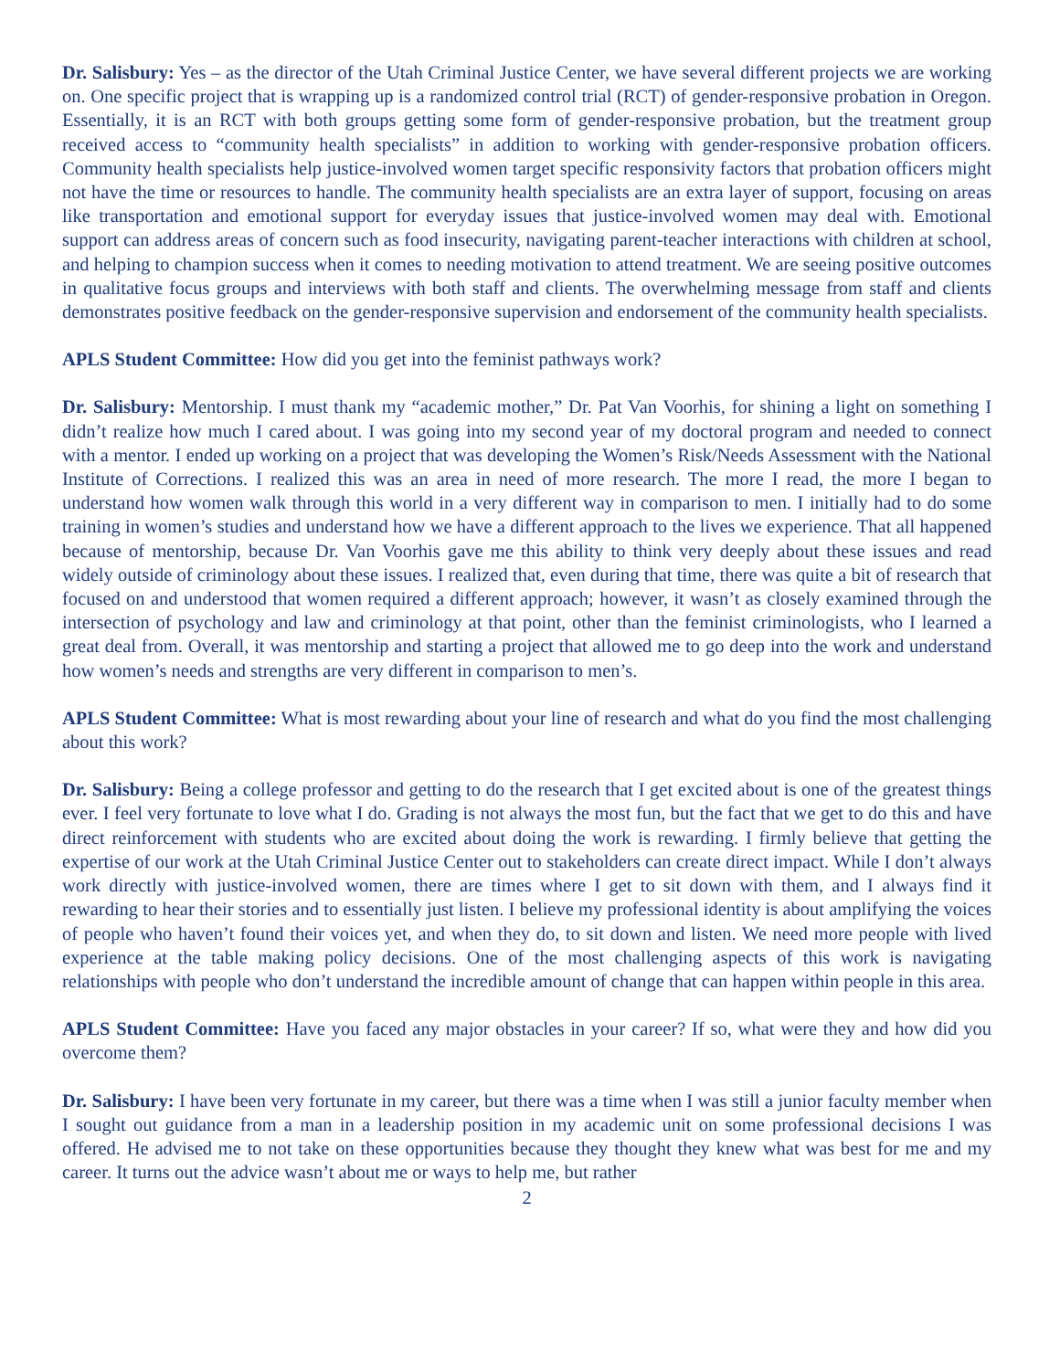Dr. Salisbury: Yes – as the director of the Utah Criminal Justice Center, we have several different projects we are working on. One specific project that is wrapping up is a randomized control trial (RCT) of gender-responsive probation in Oregon. Essentially, it is an RCT with both groups getting some form of gender-responsive probation, but the treatment group received access to “community health specialists” in addition to working with gender-responsive probation officers. Community health specialists help justice-involved women target specific responsivity factors that probation officers might not have the time or resources to handle. The community health specialists are an extra layer of support, focusing on areas like transportation and emotional support for everyday issues that justice-involved women may deal with. Emotional support can address areas of concern such as food insecurity, navigating parent-teacher interactions with children at school, and helping to champion success when it comes to needing motivation to attend treatment. We are seeing positive outcomes in qualitative focus groups and interviews with both staff and clients. The overwhelming message from staff and clients demonstrates positive feedback on the gender-responsive supervision and endorsement of the community health specialists.
APLS Student Committee: How did you get into the feminist pathways work?
Dr. Salisbury: Mentorship. I must thank my “academic mother,” Dr. Pat Van Voorhis, for shining a light on something I didn’t realize how much I cared about. I was going into my second year of my doctoral program and needed to connect with a mentor. I ended up working on a project that was developing the Women’s Risk/Needs Assessment with the National Institute of Corrections. I realized this was an area in need of more research. The more I read, the more I began to understand how women walk through this world in a very different way in comparison to men. I initially had to do some training in women’s studies and understand how we have a different approach to the lives we experience. That all happened because of mentorship, because Dr. Van Voorhis gave me this ability to think very deeply about these issues and read widely outside of criminology about these issues. I realized that, even during that time, there was quite a bit of research that focused on and understood that women required a different approach; however, it wasn’t as closely examined through the intersection of psychology and law and criminology at that point, other than the feminist criminologists, who I learned a great deal from. Overall, it was mentorship and starting a project that allowed me to go deep into the work and understand how women’s needs and strengths are very different in comparison to men’s.
APLS Student Committee: What is most rewarding about your line of research and what do you find the most challenging about this work?
Dr. Salisbury: Being a college professor and getting to do the research that I get excited about is one of the greatest things ever. I feel very fortunate to love what I do. Grading is not always the most fun, but the fact that we get to do this and have direct reinforcement with students who are excited about doing the work is rewarding. I firmly believe that getting the expertise of our work at the Utah Criminal Justice Center out to stakeholders can create direct impact. While I don’t always work directly with justice-involved women, there are times where I get to sit down with them, and I always find it rewarding to hear their stories and to essentially just listen. I believe my professional identity is about amplifying the voices of people who haven’t found their voices yet, and when they do, to sit down and listen. We need more people with lived experience at the table making policy decisions. One of the most challenging aspects of this work is navigating relationships with people who don’t understand the incredible amount of change that can happen within people in this area.
APLS Student Committee: Have you faced any major obstacles in your career? If so, what were they and how did you overcome them?
Dr. Salisbury: I have been very fortunate in my career, but there was a time when I was still a junior faculty member when I sought out guidance from a man in a leadership position in my academic unit on some professional decisions I was offered. He advised me to not take on these opportunities because they thought they knew what was best for me and my career. It turns out the advice wasn’t about me or ways to help me, but rather
2